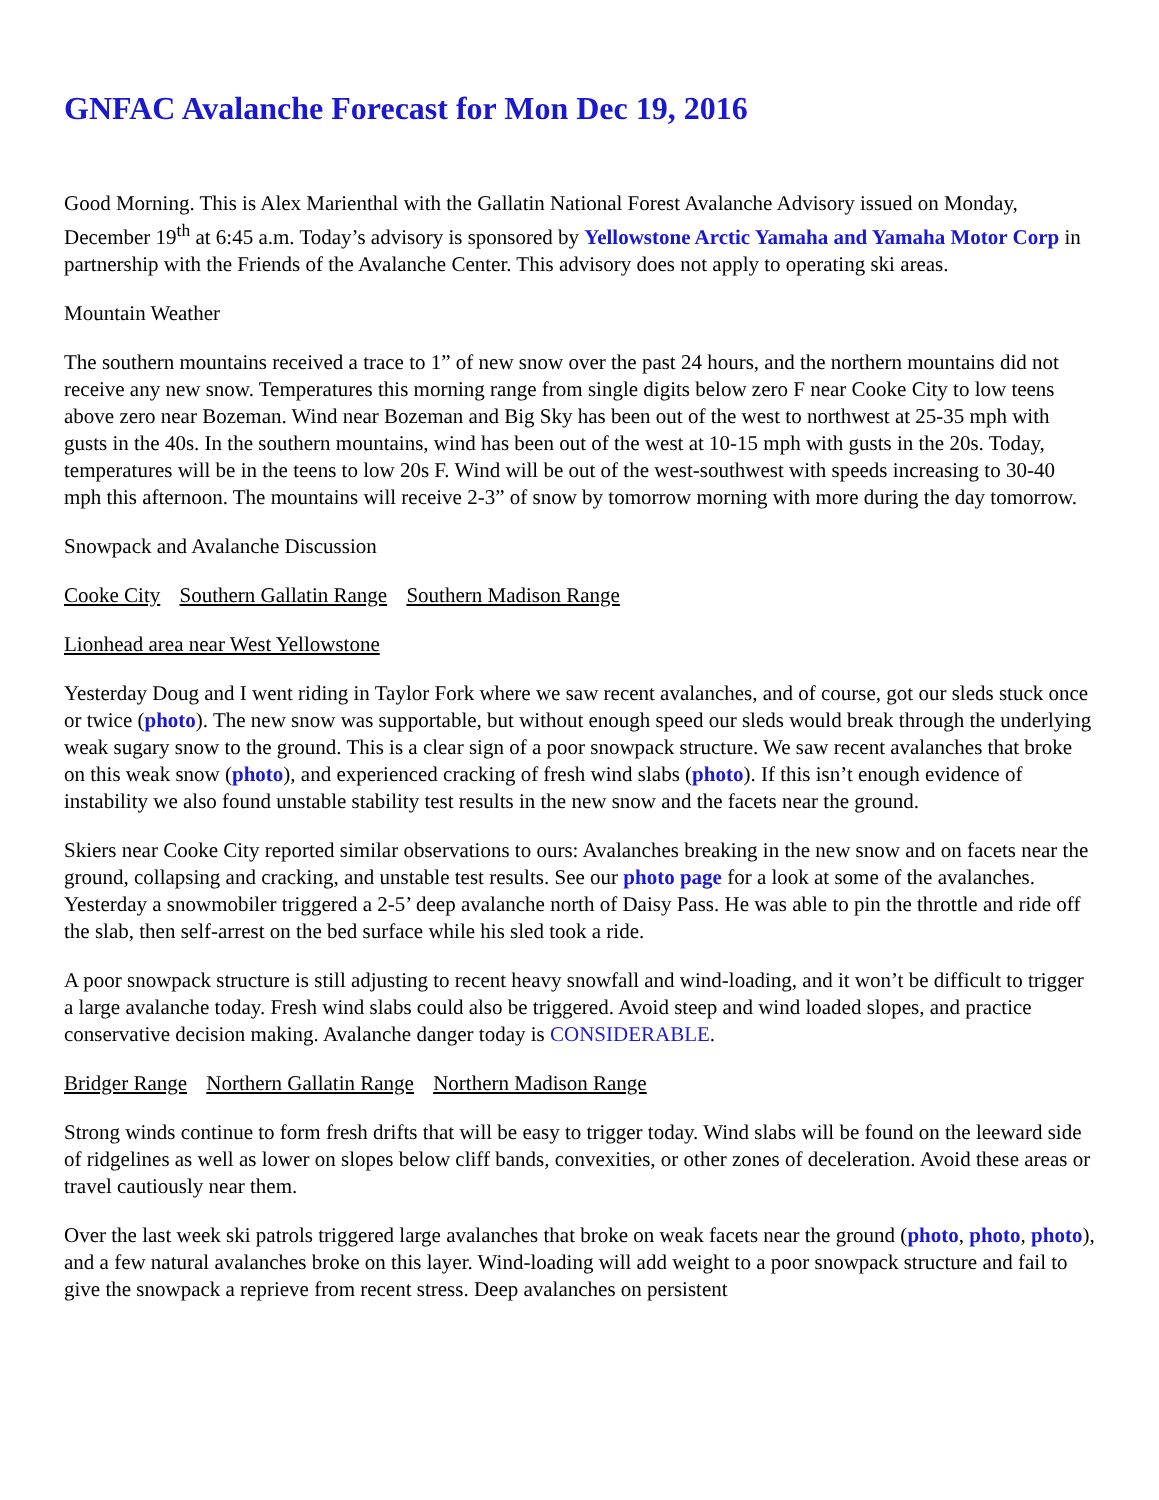GNFAC Avalanche Forecast for Mon Dec 19, 2016
Good Morning. This is Alex Marienthal with the Gallatin National Forest Avalanche Advisory issued on Monday, December 19<sup>th</sup> at 6:45 a.m. Today’s advisory is sponsored by Yellowstone Arctic Yamaha and Yamaha Motor Corp in partnership with the Friends of the Avalanche Center. This advisory does not apply to operating ski areas.
Mountain Weather
The southern mountains received a trace to 1” of new snow over the past 24 hours, and the northern mountains did not receive any new snow. Temperatures this morning range from single digits below zero F near Cooke City to low teens above zero near Bozeman. Wind near Bozeman and Big Sky has been out of the west to northwest at 25-35 mph with gusts in the 40s. In the southern mountains, wind has been out of the west at 10-15 mph with gusts in the 20s. Today, temperatures will be in the teens to low 20s F. Wind will be out of the west-southwest with speeds increasing to 30-40 mph this afternoon. The mountains will receive 2-3” of snow by tomorrow morning with more during the day tomorrow.
Snowpack and Avalanche Discussion
Cooke City Southern Gallatin Range Southern Madison Range
Lionhead area near West Yellowstone
Yesterday Doug and I went riding in Taylor Fork where we saw recent avalanches, and of course, got our sleds stuck once or twice (photo). The new snow was supportable, but without enough speed our sleds would break through the underlying weak sugary snow to the ground. This is a clear sign of a poor snowpack structure. We saw recent avalanches that broke on this weak snow (photo), and experienced cracking of fresh wind slabs (photo). If this isn’t enough evidence of instability we also found unstable stability test results in the new snow and the facets near the ground.
Skiers near Cooke City reported similar observations to ours: Avalanches breaking in the new snow and on facets near the ground, collapsing and cracking, and unstable test results. See our photo page for a look at some of the avalanches. Yesterday a snowmobiler triggered a 2-5’ deep avalanche north of Daisy Pass. He was able to pin the throttle and ride off the slab, then self-arrest on the bed surface while his sled took a ride.
A poor snowpack structure is still adjusting to recent heavy snowfall and wind-loading, and it won’t be difficult to trigger a large avalanche today. Fresh wind slabs could also be triggered. Avoid steep and wind loaded slopes, and practice conservative decision making. Avalanche danger today is CONSIDERABLE.
Bridger Range Northern Gallatin Range Northern Madison Range
Strong winds continue to form fresh drifts that will be easy to trigger today. Wind slabs will be found on the leeward side of ridgelines as well as lower on slopes below cliff bands, convexities, or other zones of deceleration. Avoid these areas or travel cautiously near them.
Over the last week ski patrols triggered large avalanches that broke on weak facets near the ground (photo, photo, photo), and a few natural avalanches broke on this layer. Wind-loading will add weight to a poor snowpack structure and fail to give the snowpack a reprieve from recent stress. Deep avalanches on persistent